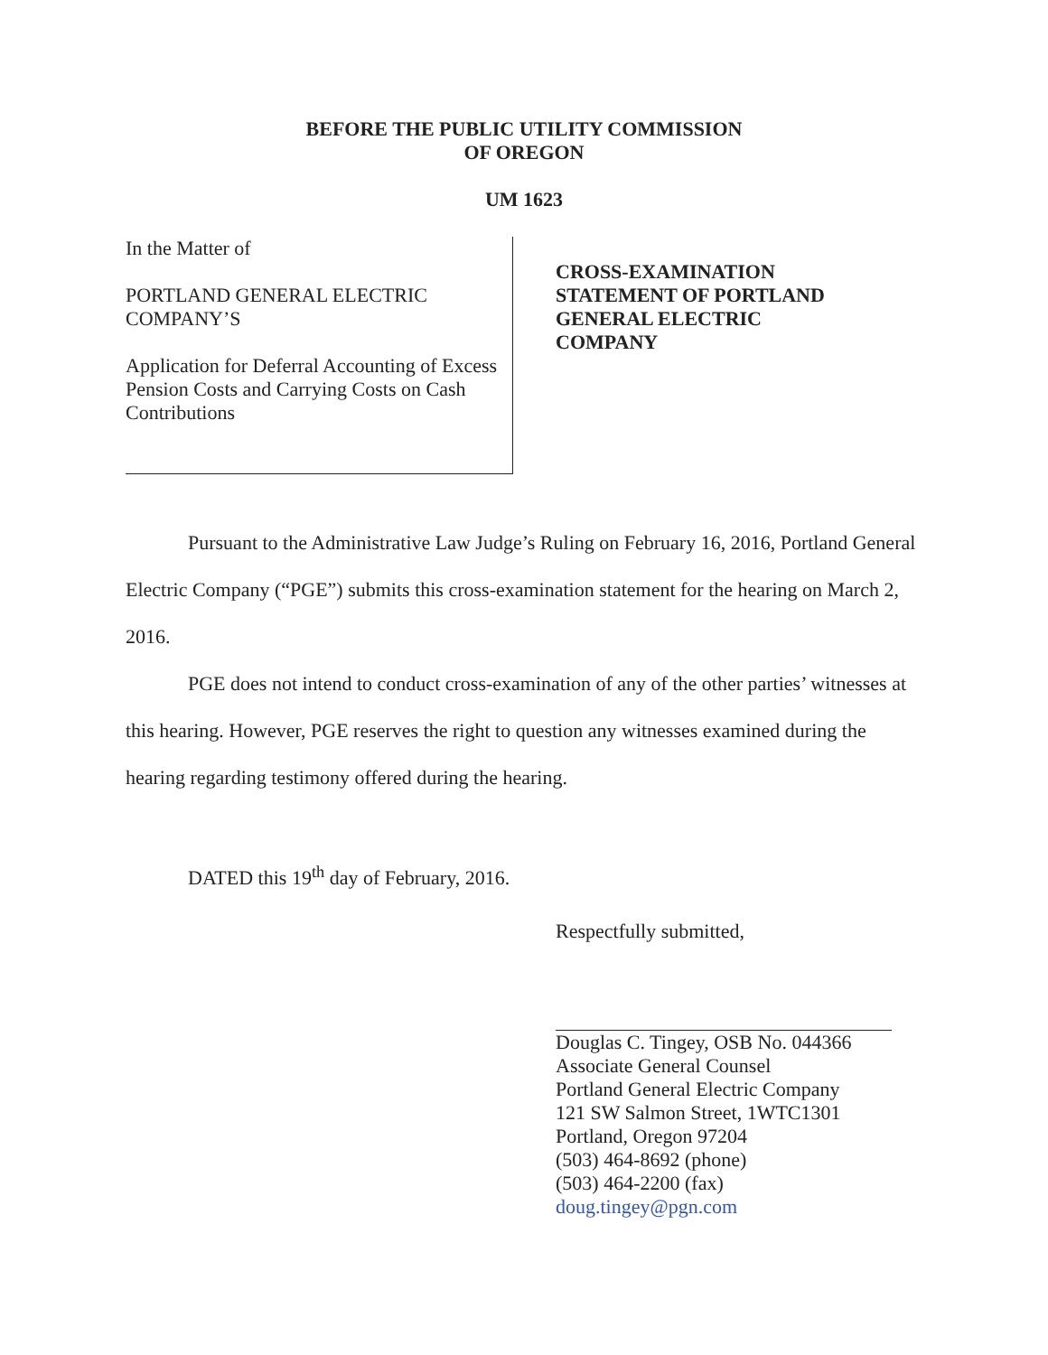BEFORE THE PUBLIC UTILITY COMMISSION
OF OREGON
UM 1623
In the Matter of
PORTLAND GENERAL ELECTRIC COMPANY’S
Application for Deferral Accounting of Excess Pension Costs and Carrying Costs on Cash Contributions
CROSS-EXAMINATION
STATEMENT OF PORTLAND
GENERAL ELECTRIC
COMPANY
Pursuant to the Administrative Law Judge’s Ruling on February 16, 2016, Portland General Electric Company (“PGE”) submits this cross-examination statement for the hearing on March 2, 2016.
PGE does not intend to conduct cross-examination of any of the other parties’ witnesses at this hearing. However, PGE reserves the right to question any witnesses examined during the hearing regarding testimony offered during the hearing.
DATED this 19<sup>th</sup> day of February, 2016.
Respectfully submitted,
Douglas C. Tingey, OSB No. 044366
Associate General Counsel
Portland General Electric Company
121 SW Salmon Street, 1WTC1301
Portland, Oregon 97204
(503) 464-8692 (phone)
(503) 464-2200 (fax)
doug.tingey@pgn.com